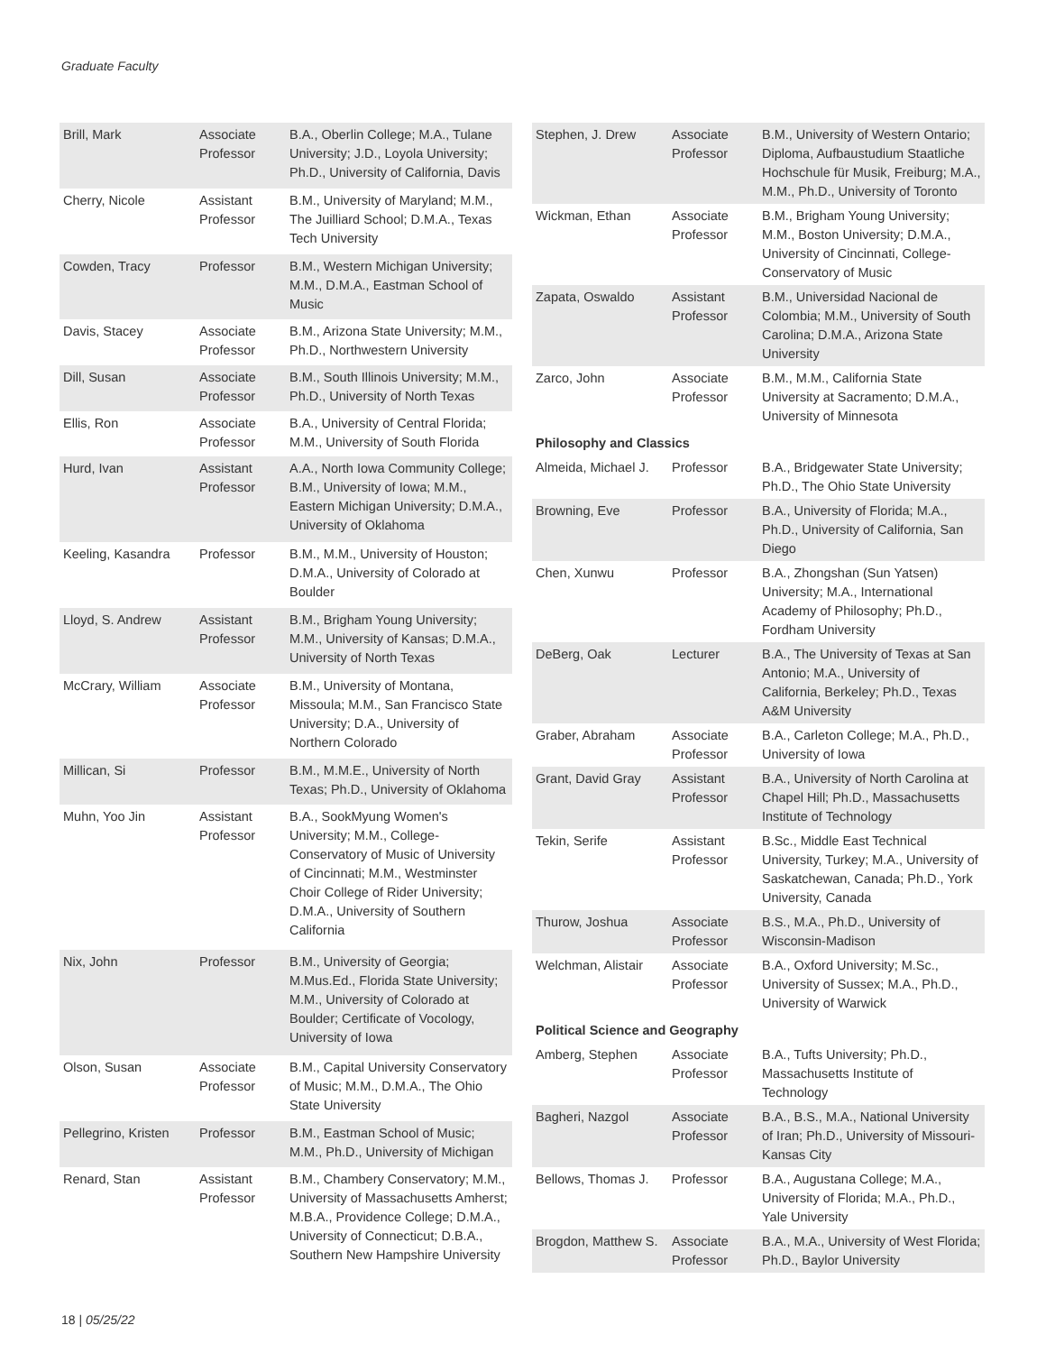Graduate Faculty
| Brill, Mark | Associate Professor | B.A., Oberlin College; M.A., Tulane University; J.D., Loyola University; Ph.D., University of California, Davis |
| Cherry, Nicole | Assistant Professor | B.M., University of Maryland; M.M., The Juilliard School; D.M.A., Texas Tech University |
| Cowden, Tracy | Professor | B.M., Western Michigan University; M.M., D.M.A., Eastman School of Music |
| Davis, Stacey | Associate Professor | B.M., Arizona State University; M.M., Ph.D., Northwestern University |
| Dill, Susan | Associate Professor | B.M., South Illinois University; M.M., Ph.D., University of North Texas |
| Ellis, Ron | Associate Professor | B.A., University of Central Florida; M.M., University of South Florida |
| Hurd, Ivan | Assistant Professor | A.A., North Iowa Community College; B.M., University of Iowa; M.M., Eastern Michigan University; D.M.A., University of Oklahoma |
| Keeling, Kasandra | Professor | B.M., M.M., University of Houston; D.M.A., University of Colorado at Boulder |
| Lloyd, S. Andrew | Assistant Professor | B.M., Brigham Young University; M.M., University of Kansas; D.M.A., University of North Texas |
| McCrary, William | Associate Professor | B.M., University of Montana, Missoula; M.M., San Francisco State University; D.A., University of Northern Colorado |
| Millican, Si | Professor | B.M., M.M.E., University of North Texas; Ph.D., University of Oklahoma |
| Muhn, Yoo Jin | Assistant Professor | B.A., SookMyung Women's University; M.M., College-Conservatory of Music of University of Cincinnati; M.M., Westminster Choir College of Rider University; D.M.A., University of Southern California |
| Nix, John | Professor | B.M., University of Georgia; M.Mus.Ed., Florida State University; M.M., University of Colorado at Boulder; Certificate of Vocology, University of Iowa |
| Olson, Susan | Associate Professor | B.M., Capital University Conservatory of Music; M.M., D.M.A., The Ohio State University |
| Pellegrino, Kristen | Professor | B.M., Eastman School of Music; M.M., Ph.D., University of Michigan |
| Renard, Stan | Assistant Professor | B.M., Chambery Conservatory; M.M., University of Massachusetts Amherst; M.B.A., Providence College; D.M.A., University of Connecticut; D.B.A., Southern New Hampshire University |
| Stephen, J. Drew | Associate Professor | B.M., University of Western Ontario; Diploma, Aufbaustudium Staatliche Hochschule für Musik, Freiburg; M.A., M.M., Ph.D., University of Toronto |
| Wickman, Ethan | Associate Professor | B.M., Brigham Young University; M.M., Boston University; D.M.A., University of Cincinnati, College-Conservatory of Music |
| Zapata, Oswaldo | Assistant Professor | B.M., Universidad Nacional de Colombia; M.M., University of South Carolina; D.M.A., Arizona State University |
| Zarco, John | Associate Professor | B.M., M.M., California State University at Sacramento; D.M.A., University of Minnesota |
| Philosophy and Classics | | |
| Almeida, Michael J. | Professor | B.A., Bridgewater State University; Ph.D., The Ohio State University |
| Browning, Eve | Professor | B.A., University of Florida; M.A., Ph.D., University of California, San Diego |
| Chen, Xunwu | Professor | B.A., Zhongshan (Sun Yatsen) University; M.A., International Academy of Philosophy; Ph.D., Fordham University |
| DeBerg, Oak | Lecturer | B.A., The University of Texas at San Antonio; M.A., University of California, Berkeley; Ph.D., Texas A&M University |
| Graber, Abraham | Associate Professor | B.A., Carleton College; M.A., Ph.D., University of Iowa |
| Grant, David Gray | Assistant Professor | B.A., University of North Carolina at Chapel Hill; Ph.D., Massachusetts Institute of Technology |
| Tekin, Serife | Assistant Professor | B.Sc., Middle East Technical University, Turkey; M.A., University of Saskatchewan, Canada; Ph.D., York University, Canada |
| Thurow, Joshua | Associate Professor | B.S., M.A., Ph.D., University of Wisconsin-Madison |
| Welchman, Alistair | Associate Professor | B.A., Oxford University; M.Sc., University of Sussex; M.A., Ph.D., University of Warwick |
| Political Science and Geography | | |
| Amberg, Stephen | Associate Professor | B.A., Tufts University; Ph.D., Massachusetts Institute of Technology |
| Bagheri, Nazgol | Associate Professor | B.A., B.S., M.A., National University of Iran; Ph.D., University of Missouri-Kansas City |
| Bellows, Thomas J. | Professor | B.A., Augustana College; M.A., University of Florida; M.A., Ph.D., Yale University |
| Brogdon, Matthew S. | Associate Professor | B.A., M.A., University of West Florida; Ph.D., Baylor University |
18 | 05/25/22